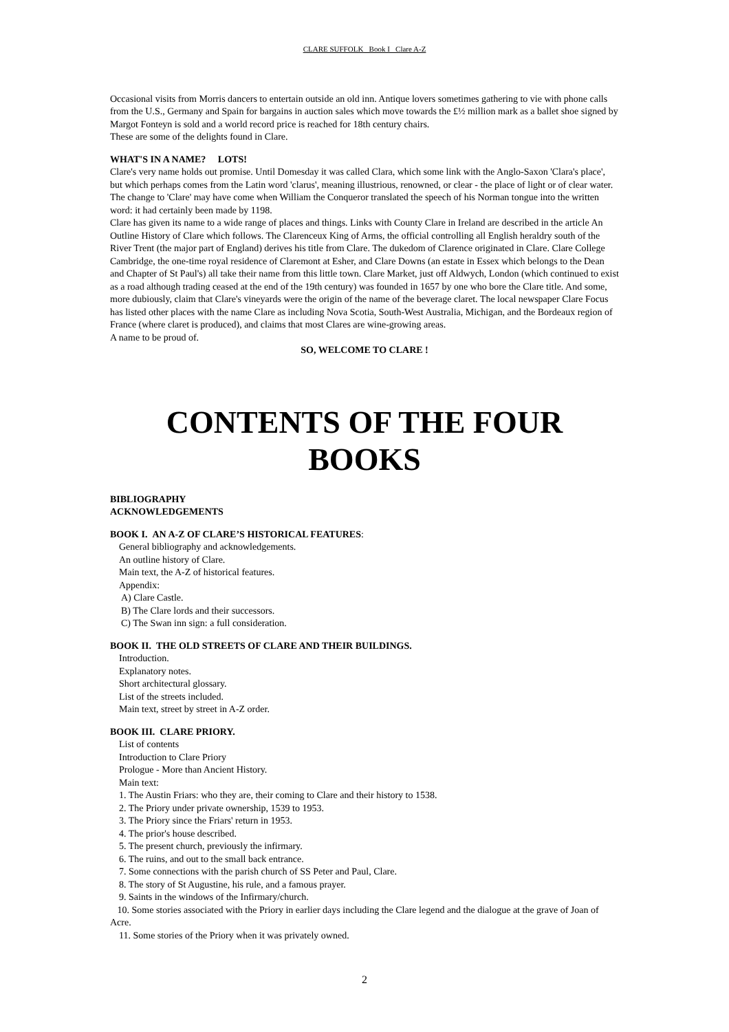CLARE SUFFOLK Book I Clare A-Z
Occasional visits from Morris dancers to entertain outside an old inn. Antique lovers sometimes gathering to vie with phone calls from the U.S., Germany and Spain for bargains in auction sales which move towards the £½ million mark as a ballet shoe signed by Margot Fonteyn is sold and a world record price is reached for 18th century chairs.
These are some of the delights found in Clare.
WHAT'S IN A NAME? LOTS!
Clare's very name holds out promise. Until Domesday it was called Clara, which some link with the Anglo-Saxon 'Clara's place', but which perhaps comes from the Latin word 'clarus', meaning illustrious, renowned, or clear - the place of light or of clear water. The change to 'Clare' may have come when William the Conqueror translated the speech of his Norman tongue into the written word: it had certainly been made by 1198.
Clare has given its name to a wide range of places and things. Links with County Clare in Ireland are described in the article An Outline History of Clare which follows. The Clarenceux King of Arms, the official controlling all English heraldry south of the River Trent (the major part of England) derives his title from Clare. The dukedom of Clarence originated in Clare. Clare College Cambridge, the one-time royal residence of Claremont at Esher, and Clare Downs (an estate in Essex which belongs to the Dean and Chapter of St Paul's) all take their name from this little town. Clare Market, just off Aldwych, London (which continued to exist as a road although trading ceased at the end of the 19th century) was founded in 1657 by one who bore the Clare title. And some, more dubiously, claim that Clare's vineyards were the origin of the name of the beverage claret. The local newspaper Clare Focus has listed other places with the name Clare as including Nova Scotia, South-West Australia, Michigan, and the Bordeaux region of France (where claret is produced), and claims that most Clares are wine-growing areas.
A name to be proud of.
SO, WELCOME TO CLARE !
CONTENTS OF THE FOUR BOOKS
BIBLIOGRAPHY
ACKNOWLEDGEMENTS
BOOK I. AN A-Z OF CLARE’S HISTORICAL FEATURES:
General bibliography and acknowledgements.
An outline history of Clare.
Main text, the A-Z of historical features.
Appendix:
A) Clare Castle.
B) The Clare lords and their successors.
C) The Swan inn sign: a full consideration.
BOOK II. THE OLD STREETS OF CLARE AND THEIR BUILDINGS.
Introduction.
Explanatory notes.
Short architectural glossary.
List of the streets included.
Main text, street by street in A-Z order.
BOOK III. CLARE PRIORY.
List of contents
Introduction to Clare Priory
Prologue - More than Ancient History.
Main text:
1. The Austin Friars: who they are, their coming to Clare and their history to 1538.
2. The Priory under private ownership, 1539 to 1953.
3. The Priory since the Friars' return in 1953.
4. The prior's house described.
5. The present church, previously the infirmary.
6. The ruins, and out to the small back entrance.
7. Some connections with the parish church of SS Peter and Paul, Clare.
8. The story of St Augustine, his rule, and a famous prayer.
9. Saints in the windows of the Infirmary/church.
10. Some stories associated with the Priory in earlier days including the Clare legend and the dialogue at the grave of Joan of Acre.
11. Some stories of the Priory when it was privately owned.
2